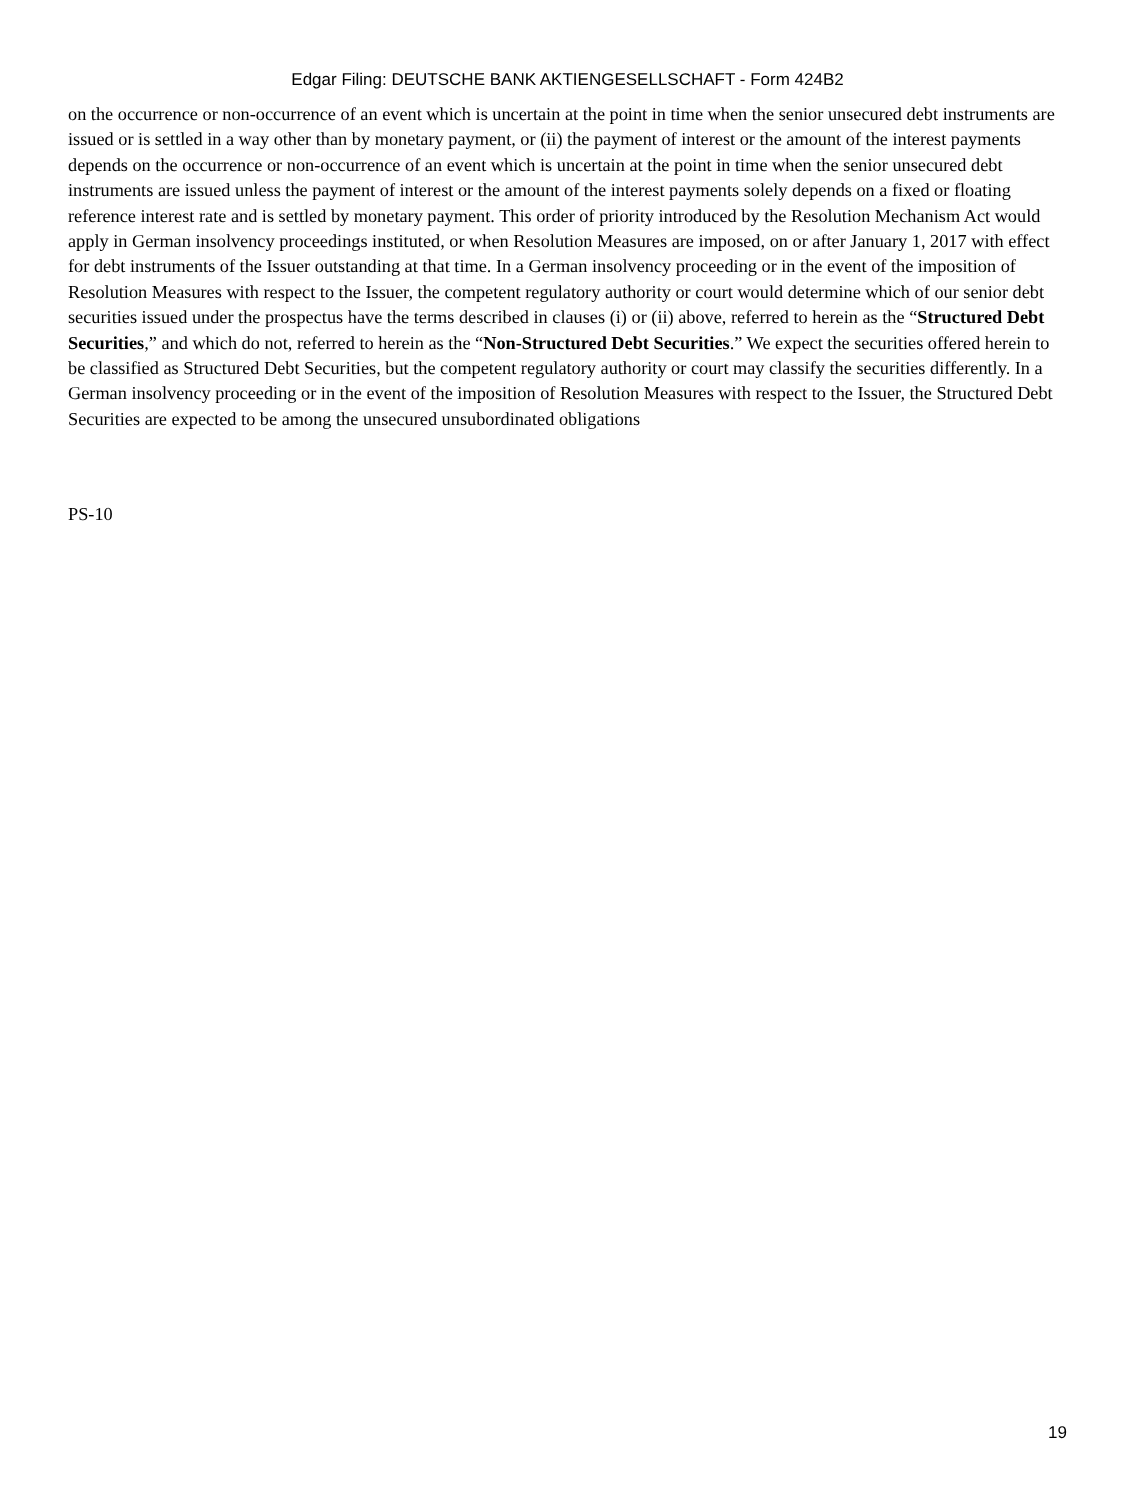Edgar Filing: DEUTSCHE BANK AKTIENGESELLSCHAFT - Form 424B2
on the occurrence or non-occurrence of an event which is uncertain at the point in time when the senior unsecured debt instruments are issued or is settled in a way other than by monetary payment, or (ii) the payment of interest or the amount of the interest payments depends on the occurrence or non-occurrence of an event which is uncertain at the point in time when the senior unsecured debt instruments are issued unless the payment of interest or the amount of the interest payments solely depends on a fixed or floating reference interest rate and is settled by monetary payment. This order of priority introduced by the Resolution Mechanism Act would apply in German insolvency proceedings instituted, or when Resolution Measures are imposed, on or after January 1, 2017 with effect for debt instruments of the Issuer outstanding at that time. In a German insolvency proceeding or in the event of the imposition of Resolution Measures with respect to the Issuer, the competent regulatory authority or court would determine which of our senior debt securities issued under the prospectus have the terms described in clauses (i) or (ii) above, referred to herein as the “Structured Debt Securities,” and which do not, referred to herein as the “Non-Structured Debt Securities.” We expect the securities offered herein to be classified as Structured Debt Securities, but the competent regulatory authority or court may classify the securities differently. In a German insolvency proceeding or in the event of the imposition of Resolution Measures with respect to the Issuer, the Structured Debt Securities are expected to be among the unsecured unsubordinated obligations
PS-10
19